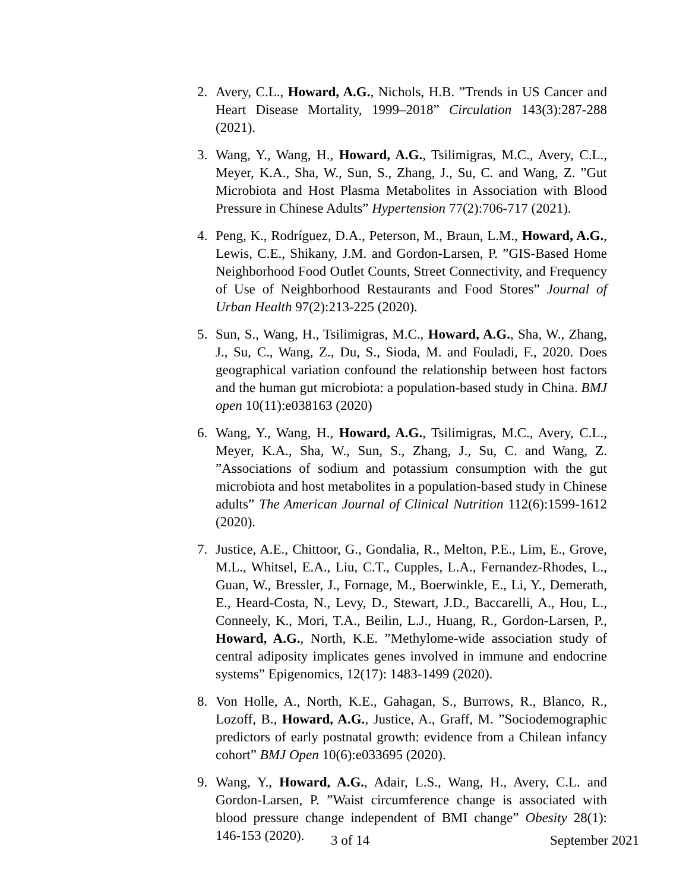2. Avery, C.L., Howard, A.G., Nichols, H.B. ”Trends in US Cancer and Heart Disease Mortality, 1999–2018” Circulation 143(3):287-288 (2021).
3. Wang, Y., Wang, H., Howard, A.G., Tsilimigras, M.C., Avery, C.L., Meyer, K.A., Sha, W., Sun, S., Zhang, J., Su, C. and Wang, Z. ”Gut Microbiota and Host Plasma Metabolites in Association with Blood Pressure in Chinese Adults” Hypertension 77(2):706-717 (2021).
4. Peng, K., Rodríguez, D.A., Peterson, M., Braun, L.M., Howard, A.G., Lewis, C.E., Shikany, J.M. and Gordon-Larsen, P. ”GIS-Based Home Neighborhood Food Outlet Counts, Street Connectivity, and Frequency of Use of Neighborhood Restaurants and Food Stores” Journal of Urban Health 97(2):213-225 (2020).
5. Sun, S., Wang, H., Tsilimigras, M.C., Howard, A.G., Sha, W., Zhang, J., Su, C., Wang, Z., Du, S., Sioda, M. and Fouladi, F., 2020. Does geographical variation confound the relationship between host factors and the human gut microbiota: a population-based study in China. BMJ open 10(11):e038163 (2020)
6. Wang, Y., Wang, H., Howard, A.G., Tsilimigras, M.C., Avery, C.L., Meyer, K.A., Sha, W., Sun, S., Zhang, J., Su, C. and Wang, Z. ”Associations of sodium and potassium consumption with the gut microbiota and host metabolites in a population-based study in Chinese adults” The American Journal of Clinical Nutrition 112(6):1599-1612 (2020).
7. Justice, A.E., Chittoor, G., Gondalia, R., Melton, P.E., Lim, E., Grove, M.L., Whitsel, E.A., Liu, C.T., Cupples, L.A., Fernandez-Rhodes, L., Guan, W., Bressler, J., Fornage, M., Boerwinkle, E., Li, Y., Demerath, E., Heard-Costa, N., Levy, D., Stewart, J.D., Baccarelli, A., Hou, L., Conneely, K., Mori, T.A., Beilin, L.J., Huang, R., Gordon-Larsen, P., Howard, A.G., North, K.E. ”Methylome-wide association study of central adiposity implicates genes involved in immune and endocrine systems” Epigenomics, 12(17): 1483-1499 (2020).
8. Von Holle, A., North, K.E., Gahagan, S., Burrows, R., Blanco, R., Lozoff, B., Howard, A.G., Justice, A., Graff, M. ”Sociodemographic predictors of early postnatal growth: evidence from a Chilean infancy cohort” BMJ Open 10(6):e033695 (2020).
9. Wang, Y., Howard, A.G., Adair, L.S., Wang, H., Avery, C.L. and Gordon-Larsen, P. ”Waist circumference change is associated with blood pressure change independent of BMI change” Obesity 28(1): 146-153 (2020).
3 of 14 September 2021